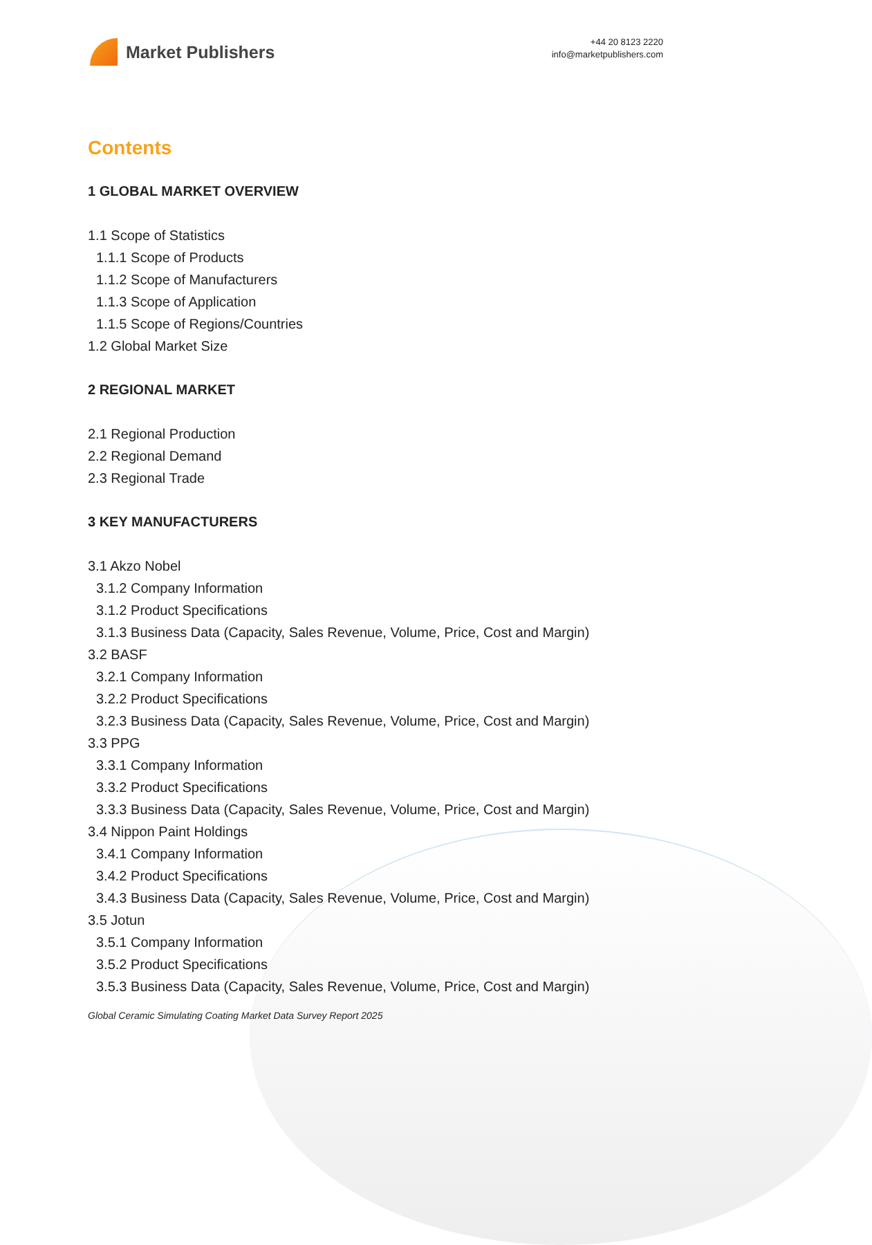Market Publishers
+44 20 8123 2220
info@marketpublishers.com
Contents
1 GLOBAL MARKET OVERVIEW
1.1 Scope of Statistics
1.1.1 Scope of Products
1.1.2 Scope of Manufacturers
1.1.3 Scope of Application
1.1.5 Scope of Regions/Countries
1.2 Global Market Size
2 REGIONAL MARKET
2.1 Regional Production
2.2 Regional Demand
2.3 Regional Trade
3 KEY MANUFACTURERS
3.1 Akzo Nobel
3.1.2 Company Information
3.1.2 Product Specifications
3.1.3 Business Data (Capacity, Sales Revenue, Volume, Price, Cost and Margin)
3.2 BASF
3.2.1 Company Information
3.2.2 Product Specifications
3.2.3 Business Data (Capacity, Sales Revenue, Volume, Price, Cost and Margin)
3.3 PPG
3.3.1 Company Information
3.3.2 Product Specifications
3.3.3 Business Data (Capacity, Sales Revenue, Volume, Price, Cost and Margin)
3.4 Nippon Paint Holdings
3.4.1 Company Information
3.4.2 Product Specifications
3.4.3 Business Data (Capacity, Sales Revenue, Volume, Price, Cost and Margin)
3.5 Jotun
3.5.1 Company Information
3.5.2 Product Specifications
3.5.3 Business Data (Capacity, Sales Revenue, Volume, Price, Cost and Margin)
Global Ceramic Simulating Coating Market Data Survey Report 2025